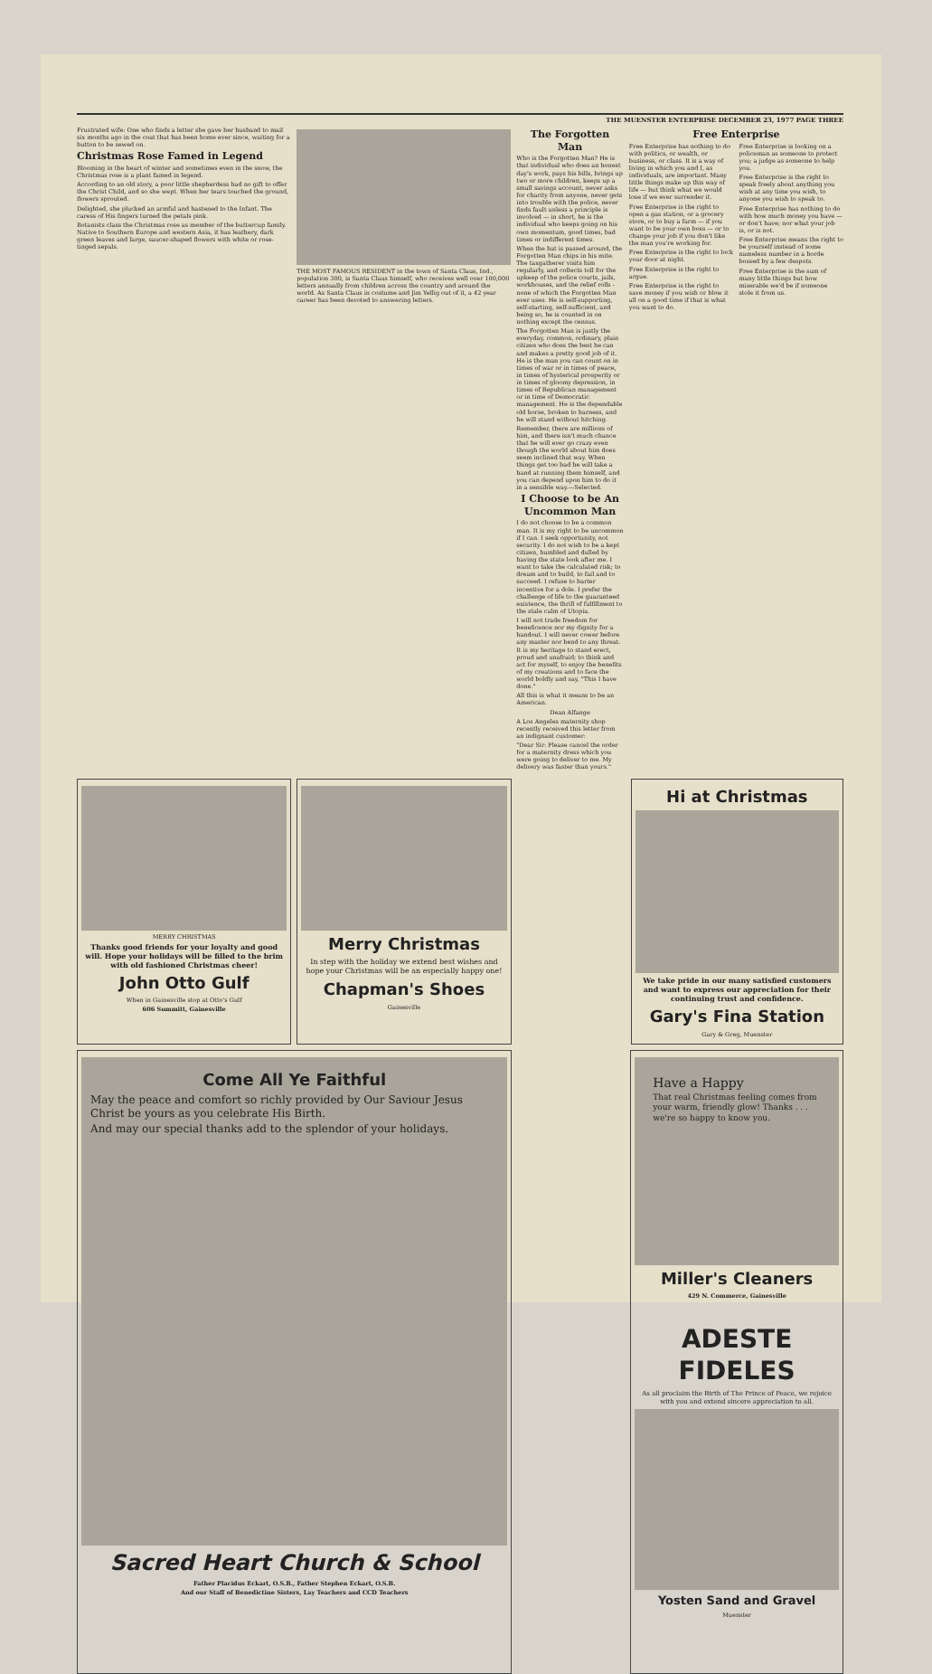THE MUENSTER ENTERPRISE DECEMBER 23, 1977 PAGE THREE
Frustrated wife: One who finds a letter she gave her husband to mail six months ago in the coat that has been home ever since, waiting for a button to be sewed on.
Christmas Rose Famed in Legend
Blooming in the heart of winter and sometimes even in the snow, the Christmas rose is a plant famed in legend.
According to an old story, a poor little shepherdess had no gift to offer the Christ Child, and so she wept. When her tears touched the ground, flowers sprouted.
Delighted, she plucked an armful and hastened to the Infant. The caress of His fingers turned the petals pink.
Botanists class the Christmas rose as member of the buttercup family. Native to Southern Europe and western Asia, it has leathery, dark green leaves and large, saucer-shaped flowers with white or rose-tinged sepals.
THE MOST FAMOUS RESIDENT in the town of Santa Claus, Ind., population 300, is Santa Claus himself, who receives well over 100,000 letters annually from children across the country and around the world. As Santa Claus in costume and Jim Yellig out of it, a 42 year career has been devoted to answering letters.
The Forgotten Man
Who is the Forgotten Man? He is that individual who does an honest day's work, pays his bills, brings up two or more children, keeps up a small savings account, never asks for charity from anyone, never gets into trouble with the police, never finds fault unless a principle is involved — in short, he is the individual who keeps going on his own momentum, good times, bad times or indifferent times.
When the hat is passed around, the Forgotten Man chips in his mite. The taxgatherer visits him regularly, and collects toll for the upkeep of the police courts, jails, workhouses, and the relief rolls - none of which the Forgotten Man ever uses. He is self-supporting, self-starting, self-sufficient, and being so, he is counted in on nothing except the census.
The Forgotten Man is justly the everyday, common, ordinary, plain citizen who does the best he can and makes a pretty good job of it. He is the man you can count on in times of war or in times of peace, in times of hysterical prosperity or in times of gloomy depression, in times of Republican management or in time of Democratic management. He is the dependable old horse, broken to harness, and he will stand without hitching.
Remember, there are millions of him, and there isn't much chance that he will ever go crazy even though the world about him does seem inclined that way. When things get too bad he will take a hand at running them himself, and you can depend upon him to do it in a sensible way.—Selected.
I Choose to be An Uncommon Man
I do not choose to be a common man. It is my right to be uncommon if I can. I seek opportunity, not security. I do not wish to be a kept citizen, humbled and dulled by having the state look after me. I want to take the calculated risk; to dream and to build, to fail and to succeed. I refuse to barter incentive for a dole. I prefer the challenge of life to the guaranteed existence, the thrill of fulfillment to the stale calm of Utopia.
I will not trade freedom for beneficence nor my dignity for a handout. I will never cower before any master nor bend to any threat. It is my heritage to stand erect, proud and unafraid; to think and act for myself, to enjoy the benefits of my creations and to face the world boldly and say, "This I have done."
All this is what it means to be an American.
Dean Alfange
A Los Angeles maternity shop recently received this letter from an indignant customer:
"Dear Sir: Please cancel the order for a maternity dress which you were going to deliver to me. My delivery was faster than yours."
Free Enterprise
Free Enterprise has nothing to do with politics, or wealth, or business, or class. It is a way of living in which you and I, as individuals, are important. Many little things make up this way of life — but think what we would lose if we ever surrender it.
Free Enterprise is the right to open a gas station, or a grocery store, or to buy a farm — if you want to be your own boss — or to change your job if you don't like the man you're working for.
Free Enterprise is the right to lock your door at night.
Free Enterprise is the right to argue.
Free Enterprise is the right to save money if you wish or blow it all on a good time if that is what you want to do.
Free Enterprise is looking on a policeman as someone to protect you; a judge as someone to help you.
Free Enterprise is the right to speak freely about anything you wish at any time you wish, to anyone you wish to speak to.
Free Enterprise has nothing to do with how much money you have — or don't have; nor what your job is, or is not.
Free Enterprise means the right to be yourself instead of some nameless number in a horde bossed by a few despots.
Free Enterprise is the sum of many little things but how miserable we'd be if someone stole it from us.
MERRY CHRISTMAS
Thanks good friends for your loyalty and good will. Hope your holidays will be filled to the brim with old fashioned Christmas cheer!
John Otto Gulf
When in Gainesville stop at Otto's Gulf
606 Summitt, Gainesville
Merry Christmas
In step with the holiday we extend best wishes and hope your Christmas will be an especially happy one!
Chapman's Shoes
Gainesville
Hi at Christmas
We take pride in our many satisfied customers and want to express our appreciation for their continuing trust and confidence.
Gary's Fina Station
Gary & Greg, Muenster
Come All Ye Faithful
May the peace and comfort so richly provided by Our Saviour Jesus Christ be yours as you celebrate His Birth.
And may our special thanks add to the splendor of your holidays.
Sacred Heart Church & School
Father Placidus Eckart, O.S.B., Father Stephen Eckart, O.S.B.
And our Staff of Benedictine Sisters, Lay Teachers and CCD Teachers
Have a Happy
That real Christmas feeling comes from your warm, friendly glow! Thanks . . . we're so happy to know you.
Miller's Cleaners
429 N. Commerce, Gainesville
ADESTE FIDELES
As all proclaim the Birth of The Prince of Peace, we rejoice with you and extend sincere appreciation to all.
Yosten Sand and Gravel
Muenster